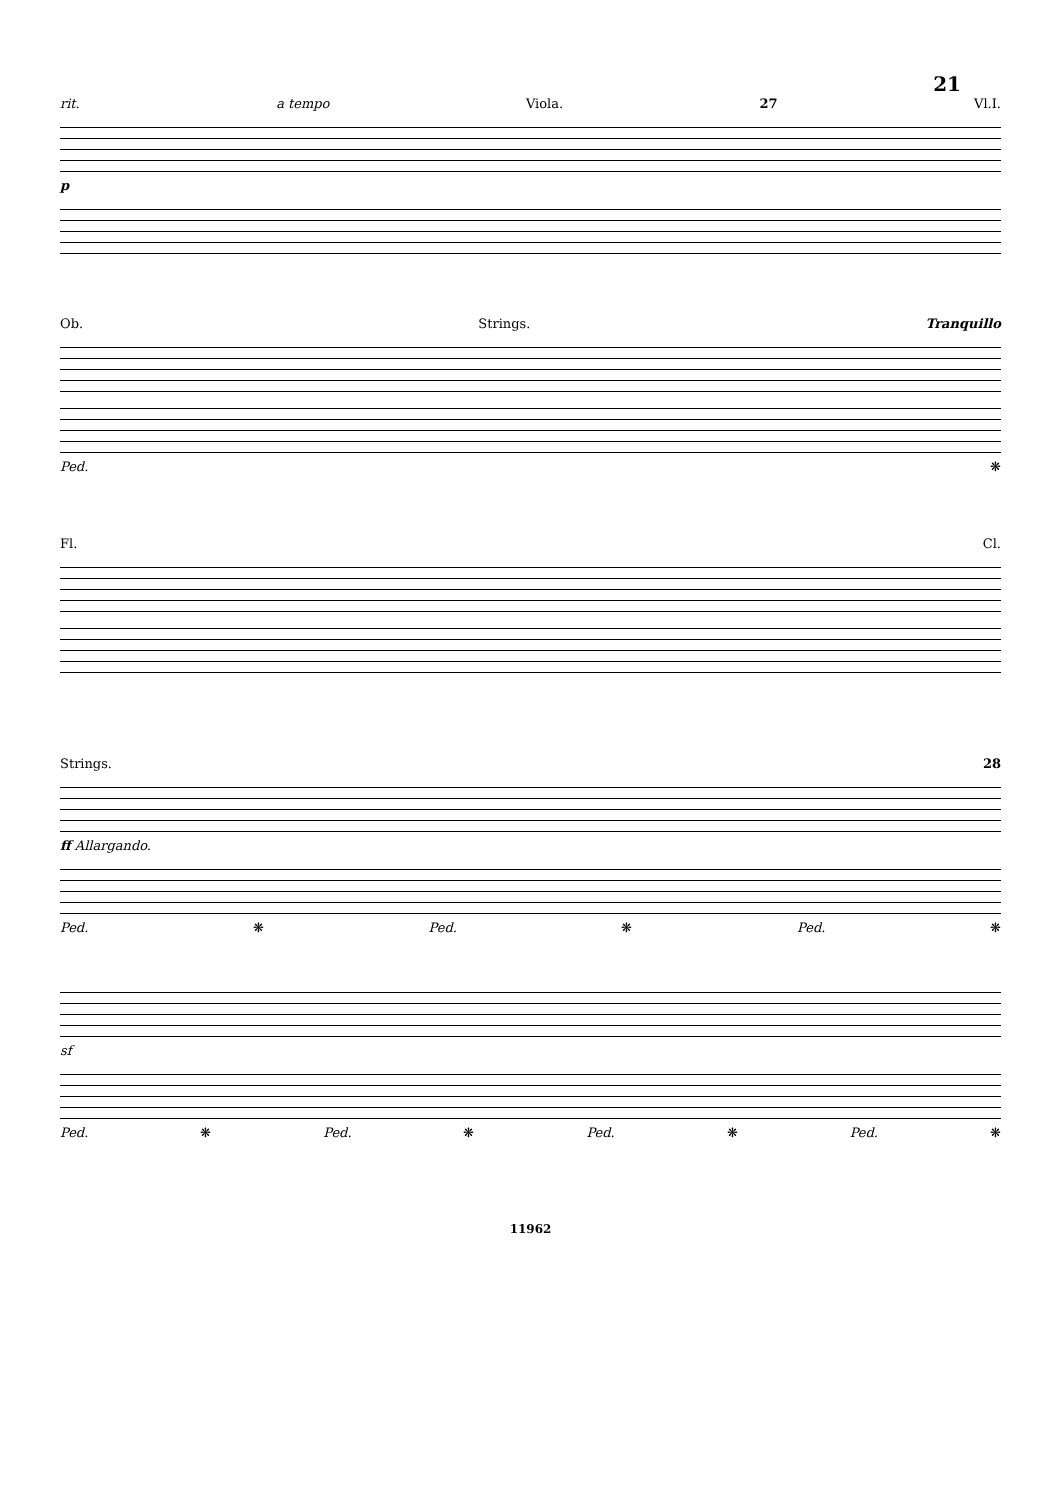21
rit. a tempo Viola. 27 Vl.I.
p
Ob. Strings. Tranquillo
Ped. ❋
Fl. Cl.
Strings. 28
ff Allargando.
Ped. ❋ Ped. ❋ Ped. ❋
sf
Ped. ❋ Ped. ❋ Ped. ❋ Ped. ❋
11962